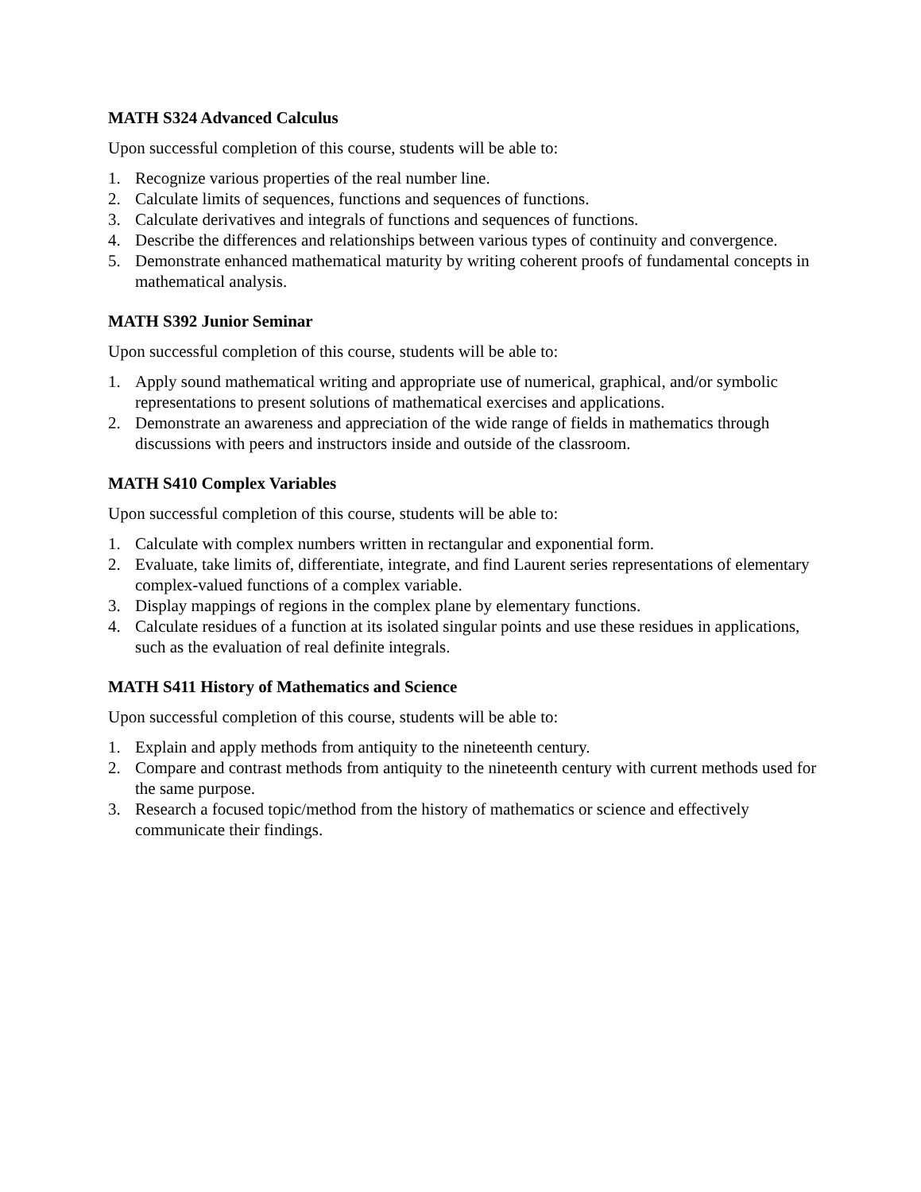MATH S324 Advanced Calculus
Upon successful completion of this course, students will be able to:
1. Recognize various properties of the real number line.
2. Calculate limits of sequences, functions and sequences of functions.
3. Calculate derivatives and integrals of functions and sequences of functions.
4. Describe the differences and relationships between various types of continuity and convergence.
5. Demonstrate enhanced mathematical maturity by writing coherent proofs of fundamental concepts in mathematical analysis.
MATH S392 Junior Seminar
Upon successful completion of this course, students will be able to:
1. Apply sound mathematical writing and appropriate use of numerical, graphical, and/or symbolic representations to present solutions of mathematical exercises and applications.
2. Demonstrate an awareness and appreciation of the wide range of fields in mathematics through discussions with peers and instructors inside and outside of the classroom.
MATH S410 Complex Variables
Upon successful completion of this course, students will be able to:
1. Calculate with complex numbers written in rectangular and exponential form.
2. Evaluate, take limits of, differentiate, integrate, and find Laurent series representations of elementary complex-valued functions of a complex variable.
3. Display mappings of regions in the complex plane by elementary functions.
4. Calculate residues of a function at its isolated singular points and use these residues in applications, such as the evaluation of real definite integrals.
MATH S411 History of Mathematics and Science
Upon successful completion of this course, students will be able to:
1. Explain and apply methods from antiquity to the nineteenth century.
2. Compare and contrast methods from antiquity to the nineteenth century with current methods used for the same purpose.
3. Research a focused topic/method from the history of mathematics or science and effectively communicate their findings.